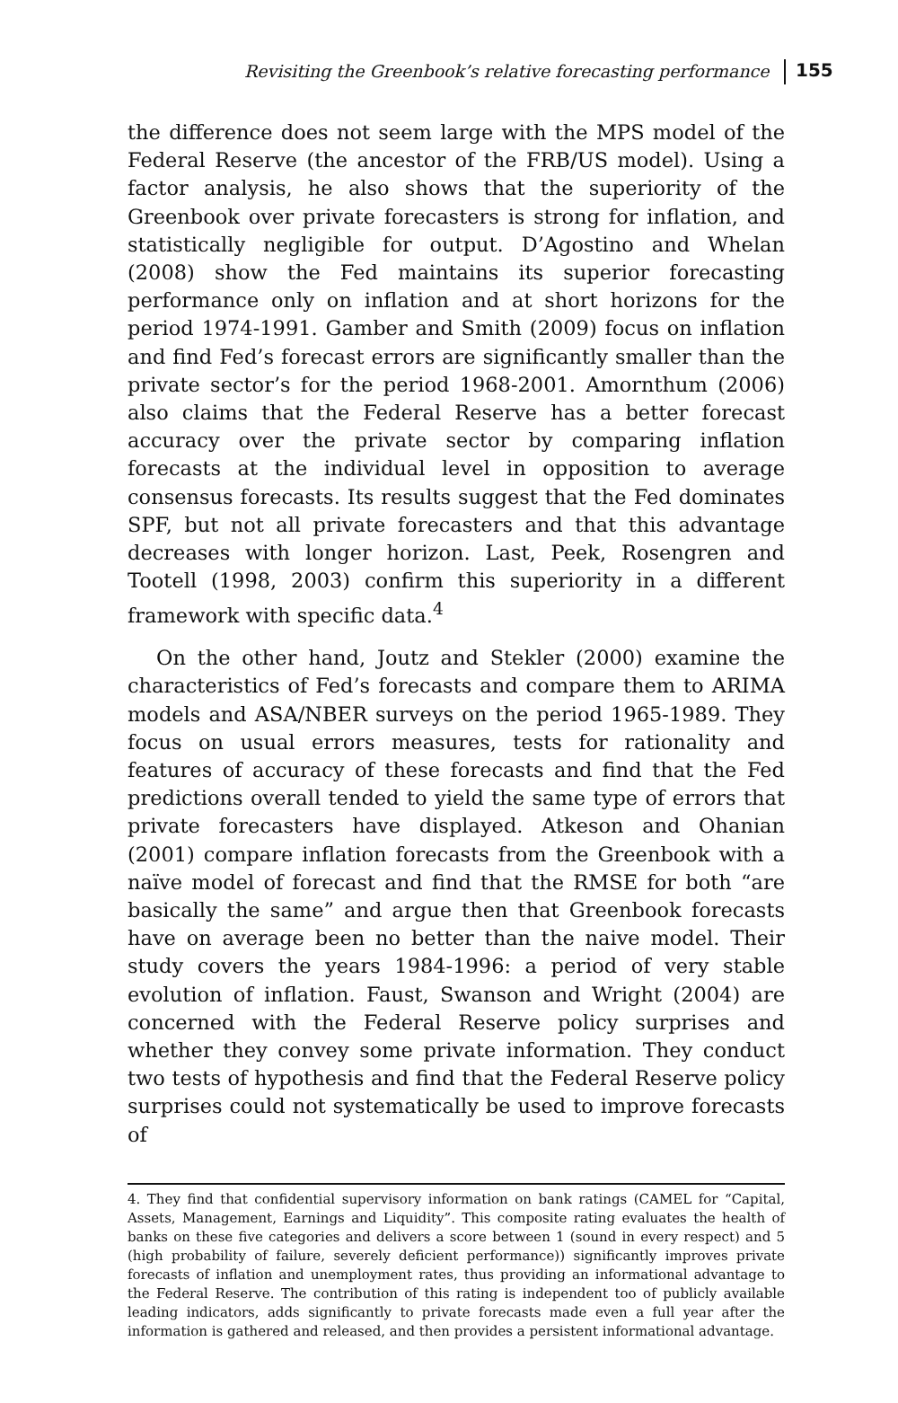Revisiting the Greenbook’s relative forecasting performance 155
the difference does not seem large with the MPS model of the Federal Reserve (the ancestor of the FRB/US model). Using a factor analysis, he also shows that the superiority of the Greenbook over private forecasters is strong for inflation, and statistically negligible for output. D’Agostino and Whelan (2008) show the Fed maintains its superior forecasting performance only on inflation and at short horizons for the period 1974-1991. Gamber and Smith (2009) focus on inflation and find Fed’s forecast errors are significantly smaller than the private sector’s for the period 1968-2001. Amornthum (2006) also claims that the Federal Reserve has a better forecast accuracy over the private sector by comparing inflation forecasts at the individual level in opposition to average consensus forecasts. Its results suggest that the Fed dominates SPF, but not all private forecasters and that this advantage decreases with longer horizon. Last, Peek, Rosengren and Tootell (1998, 2003) confirm this superiority in a different framework with specific data.<sup>4</sup>
On the other hand, Joutz and Stekler (2000) examine the characteristics of Fed’s forecasts and compare them to ARIMA models and ASA/NBER surveys on the period 1965-1989. They focus on usual errors measures, tests for rationality and features of accuracy of these forecasts and find that the Fed predictions overall tended to yield the same type of errors that private forecasters have displayed. Atkeson and Ohanian (2001) compare inflation forecasts from the Greenbook with a naïve model of forecast and find that the RMSE for both “are basically the same” and argue then that Greenbook forecasts have on average been no better than the naive model. Their study covers the years 1984-1996: a period of very stable evolution of inflation. Faust, Swanson and Wright (2004) are concerned with the Federal Reserve policy surprises and whether they convey some private information. They conduct two tests of hypothesis and find that the Federal Reserve policy surprises could not systematically be used to improve forecasts of
4. They find that confidential supervisory information on bank ratings (CAMEL for “Capital, Assets, Management, Earnings and Liquidity”. This composite rating evaluates the health of banks on these five categories and delivers a score between 1 (sound in every respect) and 5 (high probability of failure, severely deficient performance)) significantly improves private forecasts of inflation and unemployment rates, thus providing an informational advantage to the Federal Reserve. The contribution of this rating is independent too of publicly available leading indicators, adds significantly to private forecasts made even a full year after the information is gathered and released, and then provides a persistent informational advantage.